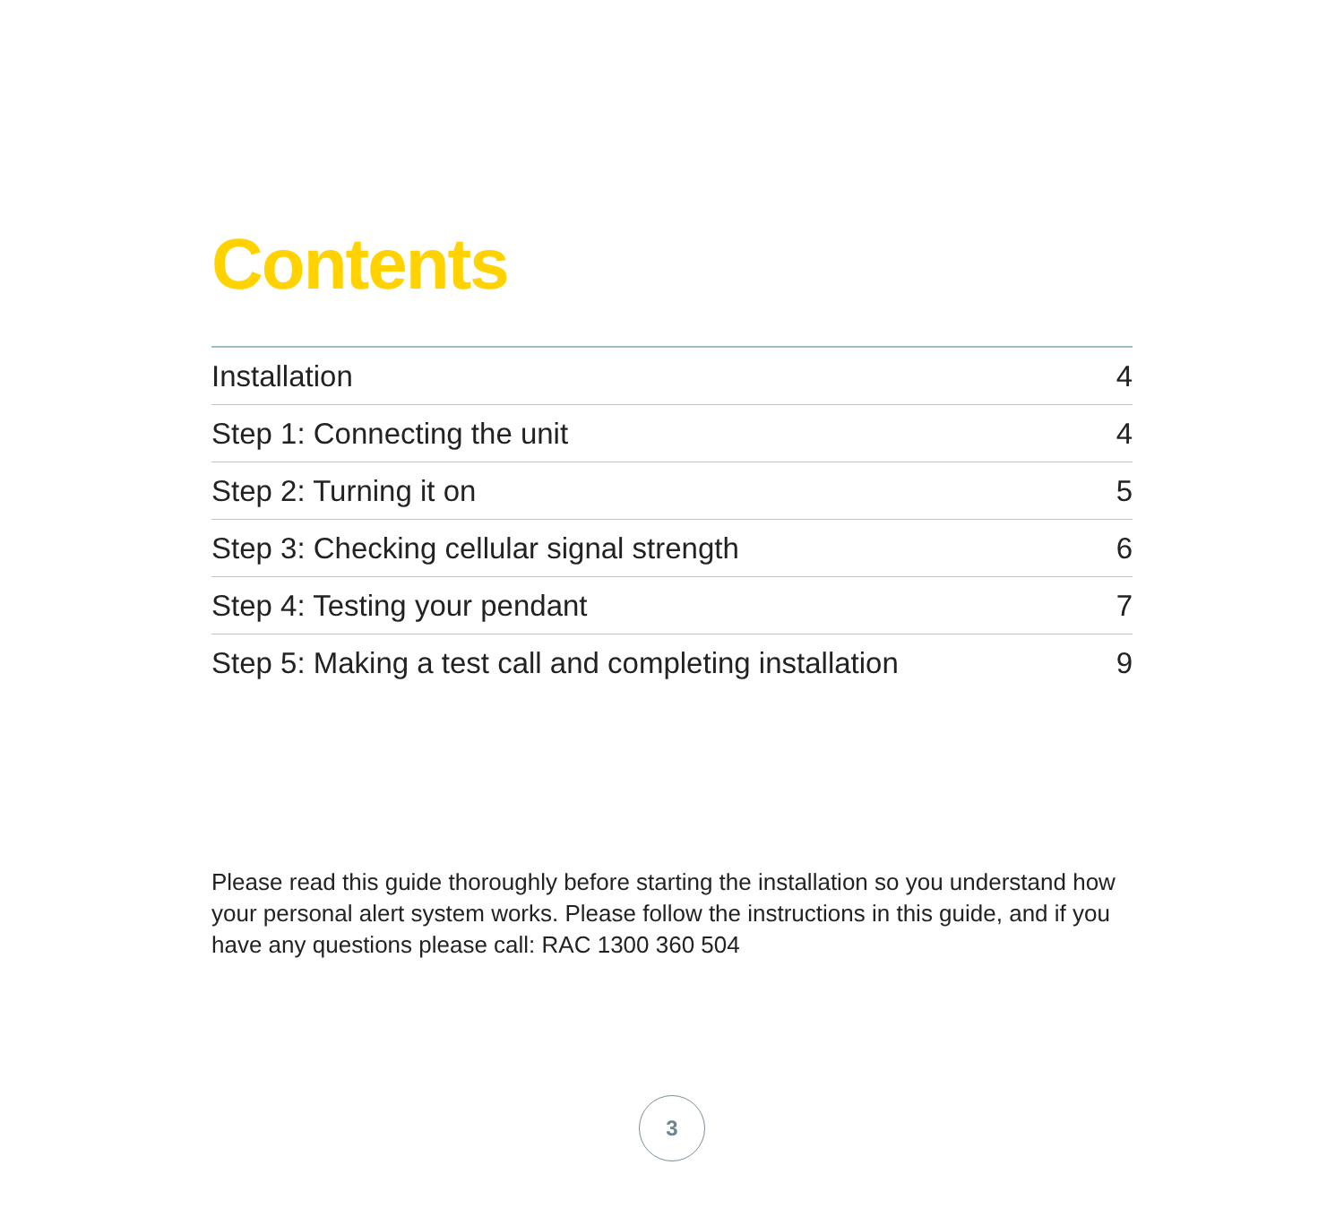Contents
| Installation | 4 |
| Step 1: Connecting the unit | 4 |
| Step 2: Turning it on | 5 |
| Step 3: Checking cellular signal strength | 6 |
| Step 4: Testing your pendant | 7 |
| Step 5: Making a test call and completing installation | 9 |
Please read this guide thoroughly before starting the installation so you understand how your personal alert system works. Please follow the instructions in this guide, and if you have any questions please call: RAC 1300 360 504
3